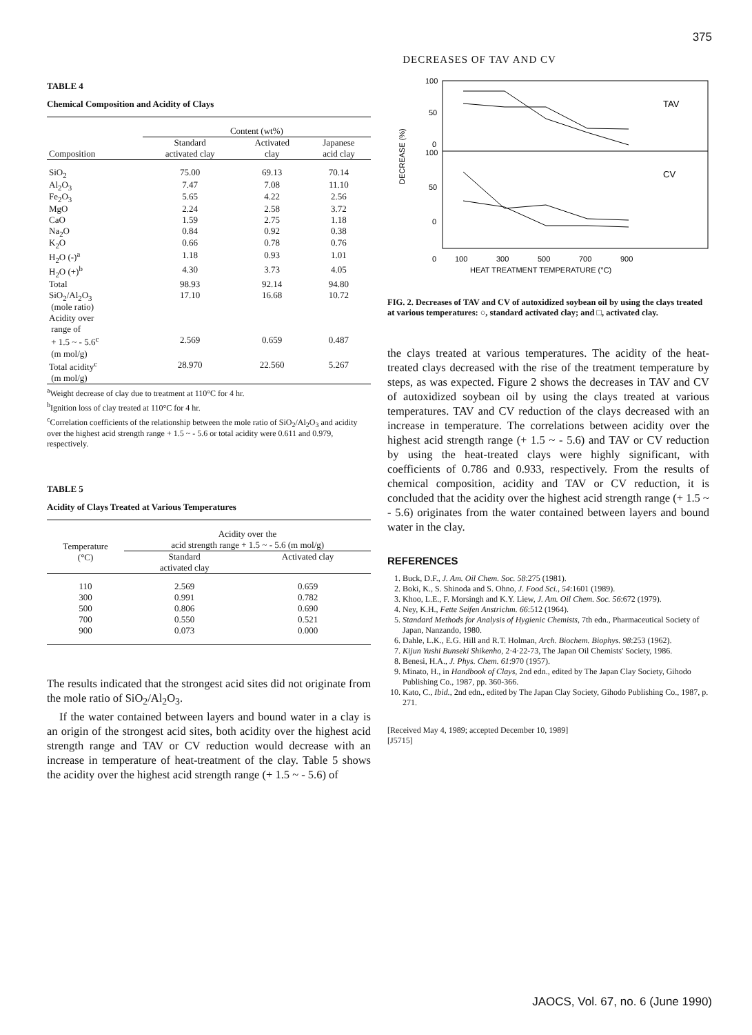375
DECREASES OF TAV AND CV
TABLE 4
Chemical Composition and Acidity of Clays
| | Content (wt%) | | |
| --- | --- | --- | --- |
| Composition | Standard activated clay | Activated clay | Japanese acid clay |
| SiO<sub>2</sub> | 75.00 | 69.13 | 70.14 |
| Al<sub>2</sub>O<sub>3</sub> | 7.47 | 7.08 | 11.10 |
| Fe<sub>2</sub>O<sub>3</sub> | 5.65 | 4.22 | 2.56 |
| MgO | 2.24 | 2.58 | 3.72 |
| CaO | 1.59 | 2.75 | 1.18 |
| Na<sub>2</sub>O | 0.84 | 0.92 | 0.38 |
| K<sub>2</sub>O | 0.66 | 0.78 | 0.76 |
| H<sub>2</sub>O (-)<sup>a</sup> | 1.18 | 0.93 | 1.01 |
| H<sub>2</sub>O (+)<sup>b</sup> | 4.30 | 3.73 | 4.05 |
| Total | 98.93 | 92.14 | 94.80 |
| SiO<sub>2</sub>/Al<sub>2</sub>O<sub>3</sub> (mole ratio) | 17.10 | 16.68 | 10.72 |
| Acidity over range of + 1.5 ~ - 5.6<sup>c</sup> (m mol/g) | 2.569 | 0.659 | 0.487 |
| Total acidity<sup>c</sup> (m mol/g) | 28.970 | 22.560 | 5.267 |
<sup>a</sup> Weight decrease of clay due to treatment at 110°C for 4 hr.
<sup>b</sup> Ignition loss of clay treated at 110°C for 4 hr.
<sup>c</sup> Correlation coefficients of the relationship between the mole ratio of SiO<sub>2</sub>/Al<sub>2</sub>O<sub>3</sub> and acidity over the highest acid strength range + 1.5 ~ - 5.6 or total acidity were 0.611 and 0.979, respectively.
TABLE 5
Acidity of Clays Treated at Various Temperatures
| Temperature (°C) | Acidity over the acid strength range + 1.5 ~ - 5.6 (m mol/g) | |
| --- | --- | --- |
| | Standard activated clay | Activated clay |
| 110 | 2.569 | 0.659 |
| 300 | 0.991 | 0.782 |
| 500 | 0.806 | 0.690 |
| 700 | 0.550 | 0.521 |
| 900 | 0.073 | 0.000 |
The results indicated that the strongest acid sites did not originate from the mole ratio of SiO<sub>2</sub>/Al<sub>2</sub>O<sub>3</sub>.
If the water contained between layers and bound water in a clay is an origin of the strongest acid sites, both acidity over the highest acid strength range and TAV or CV reduction would decrease with an increase in temperature of heat-treatment of the clay. Table 5 shows the acidity over the highest acid strength range (+ 1.5 ~ - 5.6) of
100
50
0
100
50
0
TAV
CV
DECREASE (%)
0
100
300
500
700
900
HEAT TREATMENT TEMPERATURE (°C)
FIG. 2. Decreases of TAV and CV of autoxidized soybean oil by using the clays treated at various temperatures: ○, standard activated clay; and □, activated clay.
the clays treated at various temperatures. The acidity of the heat-treated clays decreased with the rise of the treatment temperature by steps, as was expected. Figure 2 shows the decreases in TAV and CV of autoxidized soybean oil by using the clays treated at various temperatures. TAV and CV reduction of the clays decreased with an increase in temperature. The correlations between acidity over the highest acid strength range (+ 1.5 ~ - 5.6) and TAV or CV reduction by using the heat-treated clays were highly significant, with coefficients of 0.786 and 0.933, respectively. From the results of chemical composition, acidity and TAV or CV reduction, it is concluded that the acidity over the highest acid strength range (+ 1.5 ~ - 5.6) originates from the water contained between layers and bound water in the clay.
REFERENCES
1. Buck, D.F., J. Am. Oil Chem. Soc. 58:275 (1981).
2. Boki, K., S. Shinoda and S. Ohno, J. Food Sci., 54:1601 (1989).
3. Khoo, L.E., F. Morsingh and K.Y. Liew, J. Am. Oil Chem. Soc. 56:672 (1979).
4. Ney, K.H., Fette Seifen Anstrichm. 66:512 (1964).
5. Standard Methods for Analysis of Hygienic Chemists, 7th edn., Pharmaceutical Society of Japan, Nanzando, 1980.
6. Dahle, L.K., E.G. Hill and R.T. Holman, Arch. Biochem. Biophys. 98:253 (1962).
7. Kijun Yushi Bunseki Shikenho, 2·4·22-73, The Japan Oil Chemists' Society, 1986.
8. Benesi, H.A., J. Phys. Chem. 61:970 (1957).
9. Minato, H., in Handbook of Clays, 2nd edn., edited by The Japan Clay Society, Gihodo Publishing Co., 1987, pp. 360-366.
10. Kato, C., Ibid., 2nd edn., edited by The Japan Clay Society, Gihodo Publishing Co., 1987, p. 271.
[Received May 4, 1989; accepted December 10, 1989]
[J5715]
JAOCS, Vol. 67, no. 6 (June 1990)